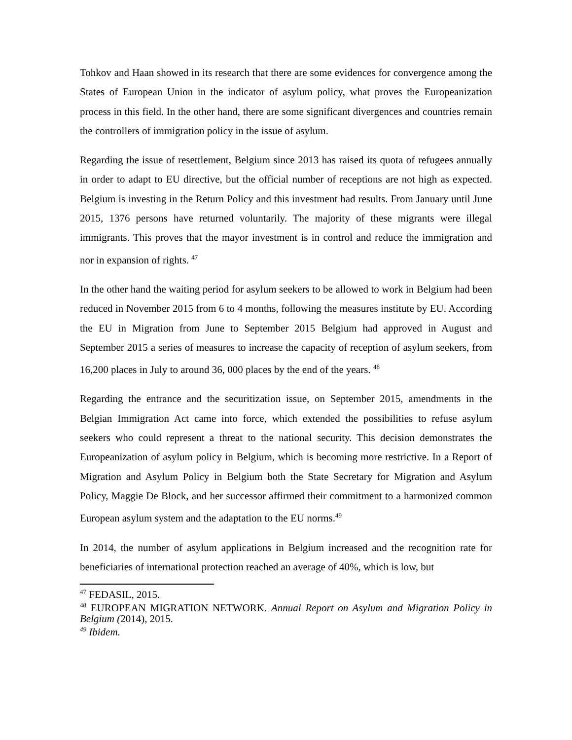Tohkov and Haan showed in its research that there are some evidences for convergence among the States of European Union in the indicator of asylum policy, what proves the Europeanization process in this field. In the other hand, there are some significant divergences and countries remain the controllers of immigration policy in the issue of asylum.
Regarding the issue of resettlement, Belgium since 2013 has raised its quota of refugees annually in order to adapt to EU directive, but the official number of receptions are not high as expected. Belgium is investing in the Return Policy and this investment had results. From January until June 2015, 1376 persons have returned voluntarily. The majority of these migrants were illegal immigrants. This proves that the mayor investment is in control and reduce the immigration and nor in expansion of rights. <sup>47</sup>
In the other hand the waiting period for asylum seekers to be allowed to work in Belgium had been reduced in November 2015 from 6 to 4 months, following the measures institute by EU. According the EU in Migration from June to September 2015 Belgium had approved in August and September 2015 a series of measures to increase the capacity of reception of asylum seekers, from 16,200 places in July to around 36, 000 places by the end of the years. <sup>48</sup>
Regarding the entrance and the securitization issue, on September 2015, amendments in the Belgian Immigration Act came into force, which extended the possibilities to refuse asylum seekers who could represent a threat to the national security. This decision demonstrates the Europeanization of asylum policy in Belgium, which is becoming more restrictive. In a Report of Migration and Asylum Policy in Belgium both the State Secretary for Migration and Asylum Policy, Maggie De Block, and her successor affirmed their commitment to a harmonized common European asylum system and the adaptation to the EU norms.<sup>49</sup>
In 2014, the number of asylum applications in Belgium increased and the recognition rate for beneficiaries of international protection reached an average of 40%, which is low, but
<sup>47</sup> FEDASIL, 2015.
<sup>48</sup> EUROPEAN MIGRATION NETWORK. Annual Report on Asylum and Migration Policy in Belgium (2014), 2015.
<sup>49</sup> Ibidem.